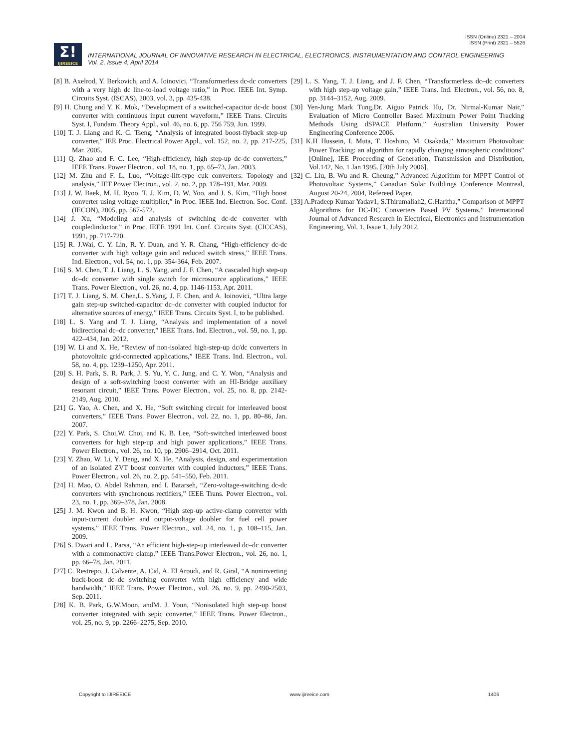ISSN (Online) 2321 – 2004
ISSN (Print) 2321 – 5526
Σ!
IJIREEICE
INTERNATIONAL JOURNAL OF INNOVATIVE RESEARCH IN ELECTRICAL, ELECTRONICS, INSTRUMENTATION AND CONTROL ENGINEERING
Vol. 2, Issue 4, April 2014
[8] B. Axelrod, Y. Berkovich, and A. Ioinovici, “Transformerless dc-dc converters with a very high dc line-to-load voltage ratio,” in Proc. IEEE Int. Symp. Circuits Syst. (ISCAS), 2003, vol. 3, pp. 435-438.
[9] H. Chung and Y. K. Mok, “Development of a switched-capacitor dc-dc boost converter with continuous input current waveform,” IEEE Trans. Circuits Syst. I, Fundam. Theory Appl., vol. 46, no. 6, pp. 756 759, Jun. 1999.
[10] T. J. Liang and K. C. Tseng, “Analysis of integrated boost-flyback step-up converter,” IEE Proc. Electrical Power Appl., vol. 152, no. 2, pp. 217-225, Mar. 2005.
[11] Q. Zhao and F. C. Lee, “High-efficiency, high step-up dc-dc converters,” IEEE Trans. Power Electron., vol. 18, no. 1, pp. 65–73, Jan. 2003.
[12] M. Zhu and F. L. Luo, “Voltage-lift-type cuk converters: Topology and analysis,” IET Power Electron., vol. 2, no. 2, pp. 178–191, Mar. 2009.
[13] J. W. Baek, M. H. Ryoo, T. J. Kim, D. W. Yoo, and J. S. Kim, “High boost converter using voltage multiplier,” in Proc. IEEE Ind. Electron. Soc. Conf. (IECON), 2005, pp. 567-572.
[14] J. Xu, “Modeling and analysis of switching dc-dc converter with coupledinductor,” in Proc. IEEE 1991 Int. Conf. Circuits Syst. (CICCAS), 1991, pp. 717-720.
[15] R. J.Wai, C. Y. Lin, R. Y. Duan, and Y. R. Chang, “High-efficiency dc-dc converter with high voltage gain and reduced switch stress,” IEEE Trans. Ind. Electron., vol. 54, no. 1, pp. 354-364, Feb. 2007.
[16] S. M. Chen, T. J. Liang, L. S. Yang, and J. F. Chen, “A cascaded high step-up dc–dc converter with single switch for microsource applications,” IEEE Trans. Power Electron., vol. 26, no. 4, pp. 1146-1153, Apr. 2011.
[17] T. J. Liang, S. M. Chen,L. S.Yang, J. F. Chen, and A. Ioinovici, “Ultra large gain step-up switched-capacitor dc–dc converter with coupled inductor for alternative sources of energy,” IEEE Trans. Circuits Syst. I, to be published.
[18] L. S. Yang and T. J. Liang, “Analysis and implementation of a novel bidirectional dc–dc converter,” IEEE Trans. Ind. Electron., vol. 59, no. 1, pp. 422–434, Jan. 2012.
[19] W. Li and X. He, “Review of non-isolated high-step-up dc/dc converters in photovoltaic grid-connected applications,” IEEE Trans. Ind. Electron., vol. 58, no. 4, pp. 1239–1250, Apr. 2011.
[20] S. H. Park, S. R. Park, J. S. Yu, Y. C. Jung, and C. Y. Won, “Analysis and design of a soft-switching boost converter with an HI-Bridge auxiliary resonant circuit,” IEEE Trans. Power Electron., vol. 25, no. 8, pp. 2142-2149, Aug. 2010.
[21] G. Yao, A. Chen, and X. He, “Soft switching circuit for interleaved boost converters,” IEEE Trans. Power Electron., vol. 22, no. 1, pp. 80–86, Jan. 2007.
[22] Y. Park, S. Choi,W. Choi, and K. B. Lee, “Soft-switched interleaved boost converters for high step-up and high power applications,” IEEE Trans. Power Electron., vol. 26, no. 10, pp. 2906–2914, Oct. 2011.
[23] Y. Zhao, W. Li, Y. Deng, and X. He, “Analysis, design, and experimentation of an isolated ZVT boost converter with coupled inductors,” IEEE Trans. Power Electron., vol. 26, no. 2, pp. 541–550, Feb. 2011.
[24] H. Mao, O. Abdel Rahman, and I. Batarseh, “Zero-voltage-switching dc-dc converters with synchronous rectifiers,” IEEE Trans. Power Electron., vol. 23, no. 1, pp. 369–378, Jan. 2008.
[25] J. M. Kwon and B. H. Kwon, “High step-up active-clamp converter with input-current doubler and output-voltage doubler for fuel cell power systems,” IEEE Trans. Power Electron., vol. 24, no. 1, p. 108–115, Jan. 2009.
[26] S. Dwari and L. Parsa, “An efficient high-step-up interleaved dc–dc converter with a commonactive clamp,” IEEE Trans.Power Electron., vol. 26, no. 1, pp. 66–78, Jan. 2011.
[27] C. Restrepo, J. Calvente, A. Cid, A. El Aroudi, and R. Giral, “A noninverting buck-boost dc–dc switching converter with high efficiency and wide bandwidth,” IEEE Trans. Power Electron., vol. 26, no. 9, pp. 2490-2503, Sep. 2011.
[28] K. B. Park, G.W.Moon, andM. J. Youn, “Nonisolated high step-up boost converter integrated with sepic converter,” IEEE Trans. Power Electron., vol. 25, no. 9, pp. 2266–2275, Sep. 2010.
[29] L. S. Yang, T. J. Liang, and J. F. Chen, “Transformerless dc–dc converters with high step-up voltage gain,” IEEE Trans. Ind. Electron., vol. 56, no. 8, pp. 3144–3152, Aug. 2009.
[30] Yen-Jung Mark Tung,Dr. Aiguo Patrick Hu, Dr. Nirmal-Kumar Nair,” Evaluation of Micro Controller Based Maximum Power Point Tracking Methods Using dSPACE Platform,” Australian University Power Engineering Conference 2006.
[31] K.H Hussein, I. Muta, T. Hoshino, M. Osakada,” Maximum Photovoltaic Power Tracking: an algorithm for rapidly changing atmospheric conditions” [Online], IEE Proceeding of Generation, Transmission and Distribution, Vol.142, No. 1 Jan 1995. [20th July 2006].
[32] C. Liu, B. Wu and R. Cheung,” Advanced Algorithm for MPPT Control of Photovoltaic Systems,” Canadian Solar Buildings Conference Montreal, August 20-24, 2004, Refereed Paper.
[33] A.Pradeep Kumar Yadav1, S.Thirumaliah2, G.Haritha,” Comparison of MPPT Algorithms for DC-DC Converters Based PV Systems,” International Journal of Advanced Research in Electrical, Electronics and Instrumentation Engineering, Vol. 1, Issue 1, July 2012.
Copyright to IJIREEICE www.ijireeice.com 1406